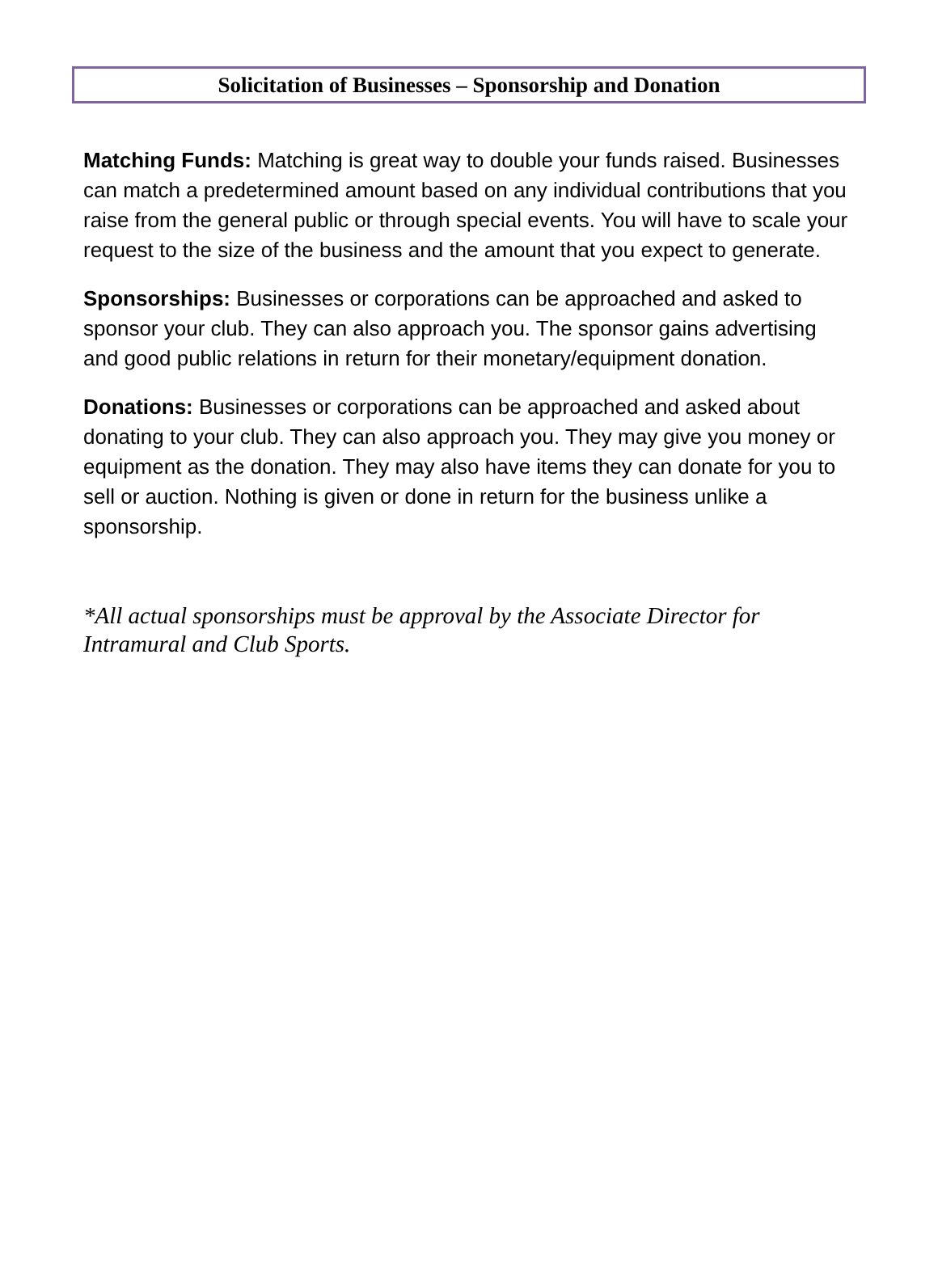Solicitation of Businesses – Sponsorship and Donation
Matching Funds: Matching is great way to double your funds raised. Businesses can match a predetermined amount based on any individual contributions that you raise from the general public or through special events. You will have to scale your request to the size of the business and the amount that you expect to generate.
Sponsorships: Businesses or corporations can be approached and asked to sponsor your club. They can also approach you. The sponsor gains advertising and good public relations in return for their monetary/equipment donation.
Donations: Businesses or corporations can be approached and asked about donating to your club. They can also approach you. They may give you money or equipment as the donation. They may also have items they can donate for you to sell or auction. Nothing is given or done in return for the business unlike a sponsorship.
*All actual sponsorships must be approval by the Associate Director for Intramural and Club Sports.